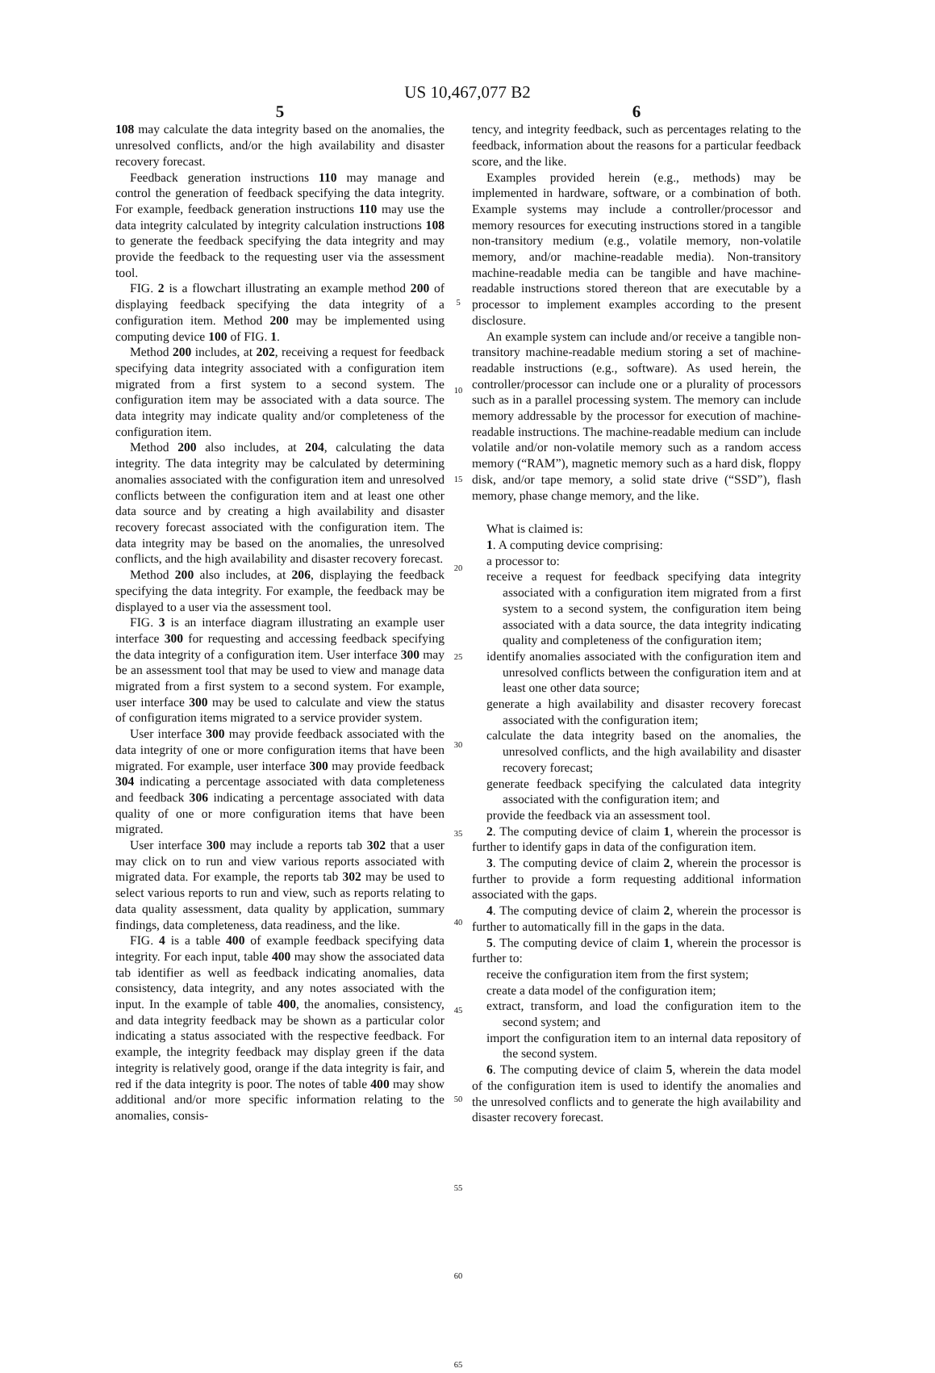US 10,467,077 B2
5
108 may calculate the data integrity based on the anomalies, the unresolved conflicts, and/or the high availability and disaster recovery forecast.
Feedback generation instructions 110 may manage and control the generation of feedback specifying the data integrity. For example, feedback generation instructions 110 may use the data integrity calculated by integrity calculation instructions 108 to generate the feedback specifying the data integrity and may provide the feedback to the requesting user via the assessment tool.
FIG. 2 is a flowchart illustrating an example method 200 of displaying feedback specifying the data integrity of a configuration item. Method 200 may be implemented using computing device 100 of FIG. 1.
Method 200 includes, at 202, receiving a request for feedback specifying data integrity associated with a configuration item migrated from a first system to a second system. The configuration item may be associated with a data source. The data integrity may indicate quality and/or completeness of the configuration item.
Method 200 also includes, at 204, calculating the data integrity. The data integrity may be calculated by determining anomalies associated with the configuration item and unresolved conflicts between the configuration item and at least one other data source and by creating a high availability and disaster recovery forecast associated with the configuration item. The data integrity may be based on the anomalies, the unresolved conflicts, and the high availability and disaster recovery forecast.
Method 200 also includes, at 206, displaying the feedback specifying the data integrity. For example, the feedback may be displayed to a user via the assessment tool.
FIG. 3 is an interface diagram illustrating an example user interface 300 for requesting and accessing feedback specifying the data integrity of a configuration item. User interface 300 may be an assessment tool that may be used to view and manage data migrated from a first system to a second system. For example, user interface 300 may be used to calculate and view the status of configuration items migrated to a service provider system.
User interface 300 may provide feedback associated with the data integrity of one or more configuration items that have been migrated. For example, user interface 300 may provide feedback 304 indicating a percentage associated with data completeness and feedback 306 indicating a percentage associated with data quality of one or more configuration items that have been migrated.
User interface 300 may include a reports tab 302 that a user may click on to run and view various reports associated with migrated data. For example, the reports tab 302 may be used to select various reports to run and view, such as reports relating to data quality assessment, data quality by application, summary findings, data completeness, data readiness, and the like.
FIG. 4 is a table 400 of example feedback specifying data integrity. For each input, table 400 may show the associated data tab identifier as well as feedback indicating anomalies, data consistency, data integrity, and any notes associated with the input. In the example of table 400, the anomalies, consistency, and data integrity feedback may be shown as a particular color indicating a status associated with the respective feedback. For example, the integrity feedback may display green if the data integrity is relatively good, orange if the data integrity is fair, and red if the data integrity is poor. The notes of table 400 may show additional and/or more specific information relating to the anomalies, consis-
5
10
15
20
25
30
35
40
45
50
55
60
65
6
tency, and integrity feedback, such as percentages relating to the feedback, information about the reasons for a particular feedback score, and the like.
Examples provided herein (e.g., methods) may be implemented in hardware, software, or a combination of both. Example systems may include a controller/processor and memory resources for executing instructions stored in a tangible non-transitory medium (e.g., volatile memory, non-volatile memory, and/or machine-readable media). Non-transitory machine-readable media can be tangible and have machine-readable instructions stored thereon that are executable by a processor to implement examples according to the present disclosure.
An example system can include and/or receive a tangible non-transitory machine-readable medium storing a set of machine-readable instructions (e.g., software). As used herein, the controller/processor can include one or a plurality of processors such as in a parallel processing system. The memory can include memory addressable by the processor for execution of machine-readable instructions. The machine-readable medium can include volatile and/or non-volatile memory such as a random access memory (“RAM”), magnetic memory such as a hard disk, floppy disk, and/or tape memory, a solid state drive (“SSD”), flash memory, phase change memory, and the like.
What is claimed is:
1. A computing device comprising:
a processor to:
receive a request for feedback specifying data integrity associated with a configuration item migrated from a first system to a second system, the configuration item being associated with a data source, the data integrity indicating quality and completeness of the configuration item;
identify anomalies associated with the configuration item and unresolved conflicts between the configuration item and at least one other data source;
generate a high availability and disaster recovery forecast associated with the configuration item;
calculate the data integrity based on the anomalies, the unresolved conflicts, and the high availability and disaster recovery forecast;
generate feedback specifying the calculated data integrity associated with the configuration item; and
provide the feedback via an assessment tool.
2. The computing device of claim 1, wherein the processor is further to identify gaps in data of the configuration item.
3. The computing device of claim 2, wherein the processor is further to provide a form requesting additional information associated with the gaps.
4. The computing device of claim 2, wherein the processor is further to automatically fill in the gaps in the data.
5. The computing device of claim 1, wherein the processor is further to:
receive the configuration item from the first system;
create a data model of the configuration item;
extract, transform, and load the configuration item to the second system; and
import the configuration item to an internal data repository of the second system.
6. The computing device of claim 5, wherein the data model of the configuration item is used to identify the anomalies and the unresolved conflicts and to generate the high availability and disaster recovery forecast.